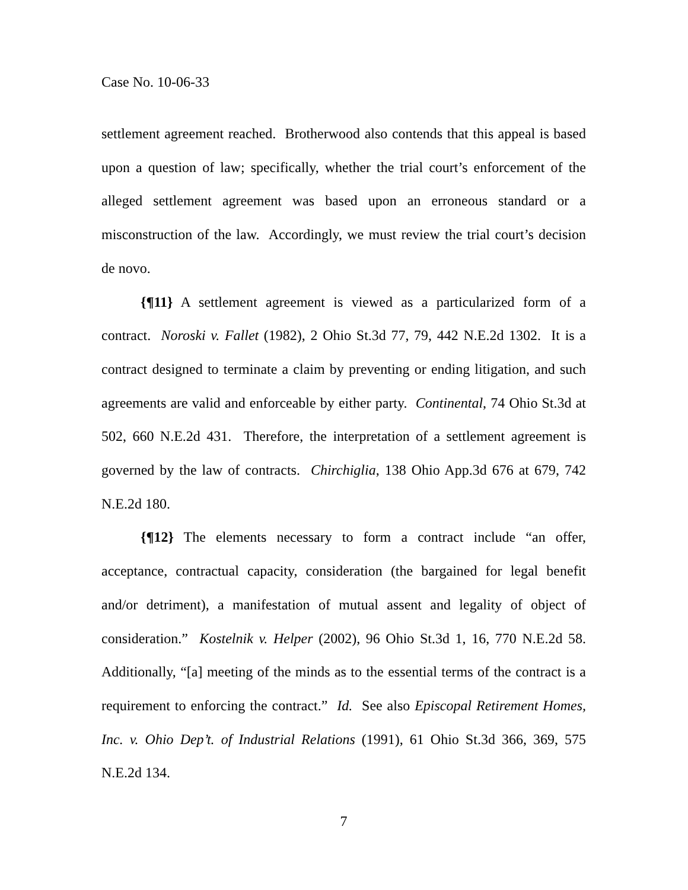Case No. 10-06-33
settlement agreement reached. Brotherwood also contends that this appeal is based upon a question of law; specifically, whether the trial court’s enforcement of the alleged settlement agreement was based upon an erroneous standard or a misconstruction of the law. Accordingly, we must review the trial court’s decision de novo.
{¶11} A settlement agreement is viewed as a particularized form of a contract. Noroski v. Fallet (1982), 2 Ohio St.3d 77, 79, 442 N.E.2d 1302. It is a contract designed to terminate a claim by preventing or ending litigation, and such agreements are valid and enforceable by either party. Continental, 74 Ohio St.3d at 502, 660 N.E.2d 431. Therefore, the interpretation of a settlement agreement is governed by the law of contracts. Chirchiglia, 138 Ohio App.3d 676 at 679, 742 N.E.2d 180.
{¶12} The elements necessary to form a contract include “an offer, acceptance, contractual capacity, consideration (the bargained for legal benefit and/or detriment), a manifestation of mutual assent and legality of object of consideration.” Kostelnik v. Helper (2002), 96 Ohio St.3d 1, 16, 770 N.E.2d 58. Additionally, “[a] meeting of the minds as to the essential terms of the contract is a requirement to enforcing the contract.” Id. See also Episcopal Retirement Homes, Inc. v. Ohio Dep’t. of Industrial Relations (1991), 61 Ohio St.3d 366, 369, 575 N.E.2d 134.
7